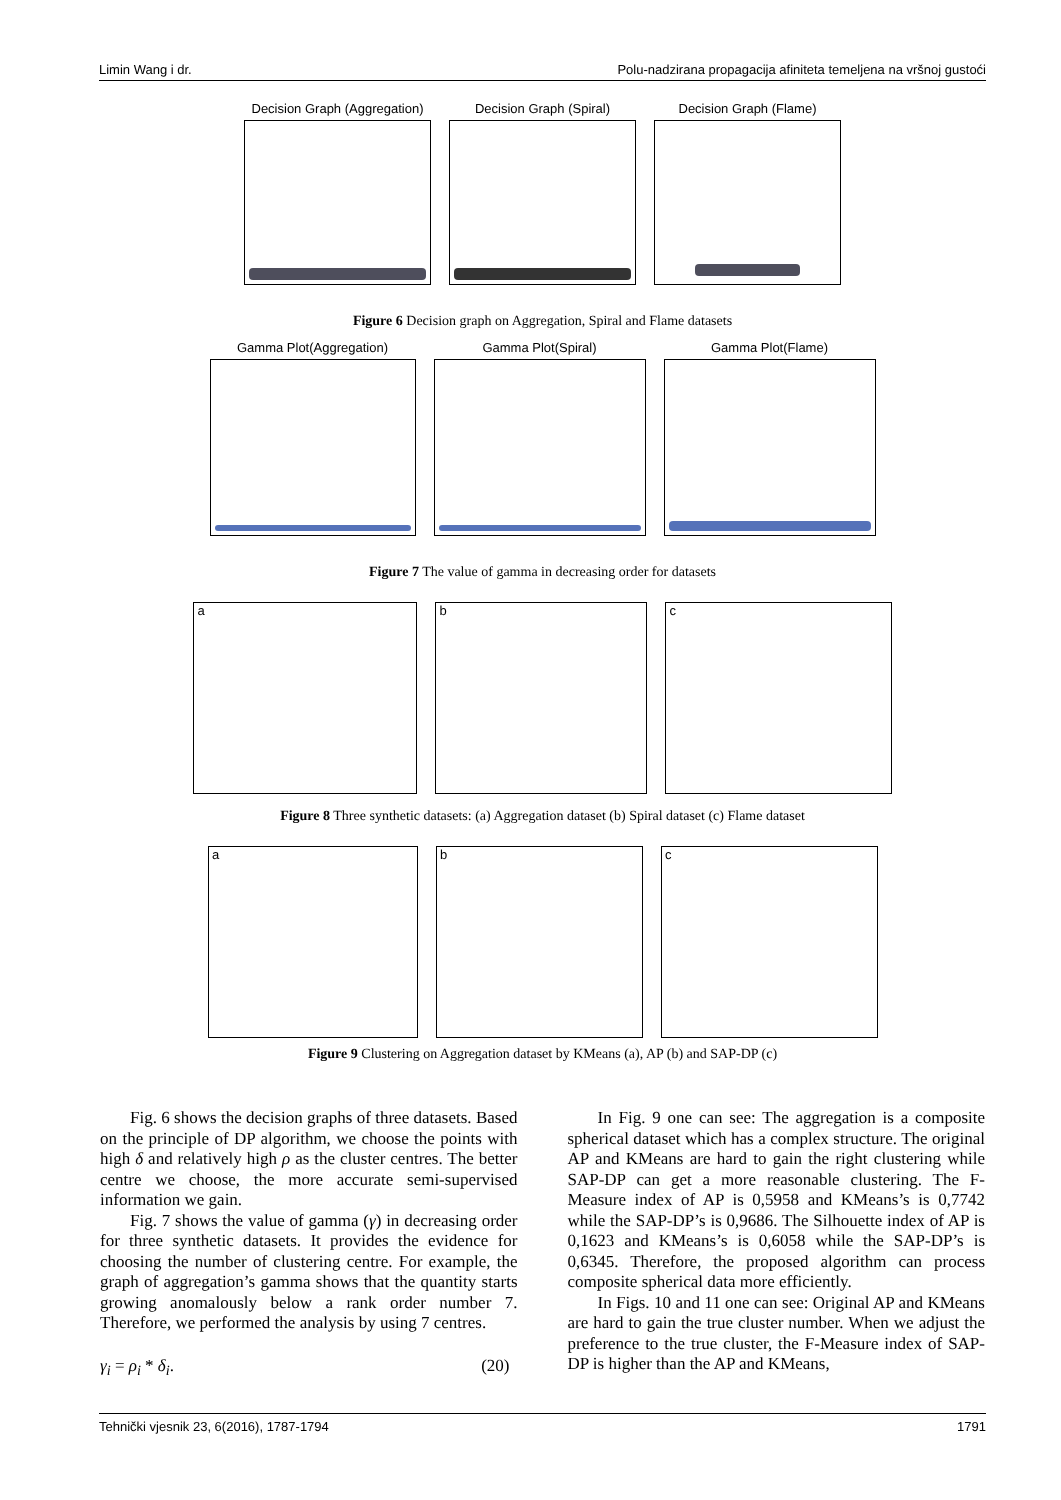Limin Wang i dr. Polu-nadzirana propagacija afiniteta temeljena na vršnoj gustoći
Decision Graph (Aggregation)
Decision Graph (Spiral)
Decision Graph (Flame)
Figure 6 Decision graph on Aggregation, Spiral and Flame datasets
Gamma Plot(Aggregation)
Gamma Plot(Spiral)
Gamma Plot(Flame)
Figure 7 The value of gamma in decreasing order for datasets
a b c
Figure 8 Three synthetic datasets: (a) Aggregation dataset (b) Spiral dataset (c) Flame dataset
a b c
Figure 9 Clustering on Aggregation dataset by KMeans (a), AP (b) and SAP-DP (c)
Fig. 6 shows the decision graphs of three datasets. Based on the principle of DP algorithm, we choose the points with high δ and relatively high ρ as the cluster centres. The better centre we choose, the more accurate semi-supervised information we gain.
Fig. 7 shows the value of gamma (γ) in decreasing order for three synthetic datasets. It provides the evidence for choosing the number of clustering centre. For example, the graph of aggregation’s gamma shows that the quantity starts growing anomalously below a rank order number 7. Therefore, we performed the analysis by using 7 centres.
γ<sub>i</sub> = ρ<sub>i</sub> * δ<sub>i</sub>. (20)
In Fig. 9 one can see: The aggregation is a composite spherical dataset which has a complex structure. The original AP and KMeans are hard to gain the right clustering while SAP-DP can get a more reasonable clustering. The F-Measure index of AP is 0,5958 and KMeans’s is 0,7742 while the SAP-DP’s is 0,9686. The Silhouette index of AP is 0,1623 and KMeans’s is 0,6058 while the SAP-DP’s is 0,6345. Therefore, the proposed algorithm can process composite spherical data more efficiently.
In Figs. 10 and 11 one can see: Original AP and KMeans are hard to gain the true cluster number. When we adjust the preference to the true cluster, the F-Measure index of SAP-DP is higher than the AP and KMeans,
Tehnički vjesnik 23, 6(2016), 1787-1794 1791